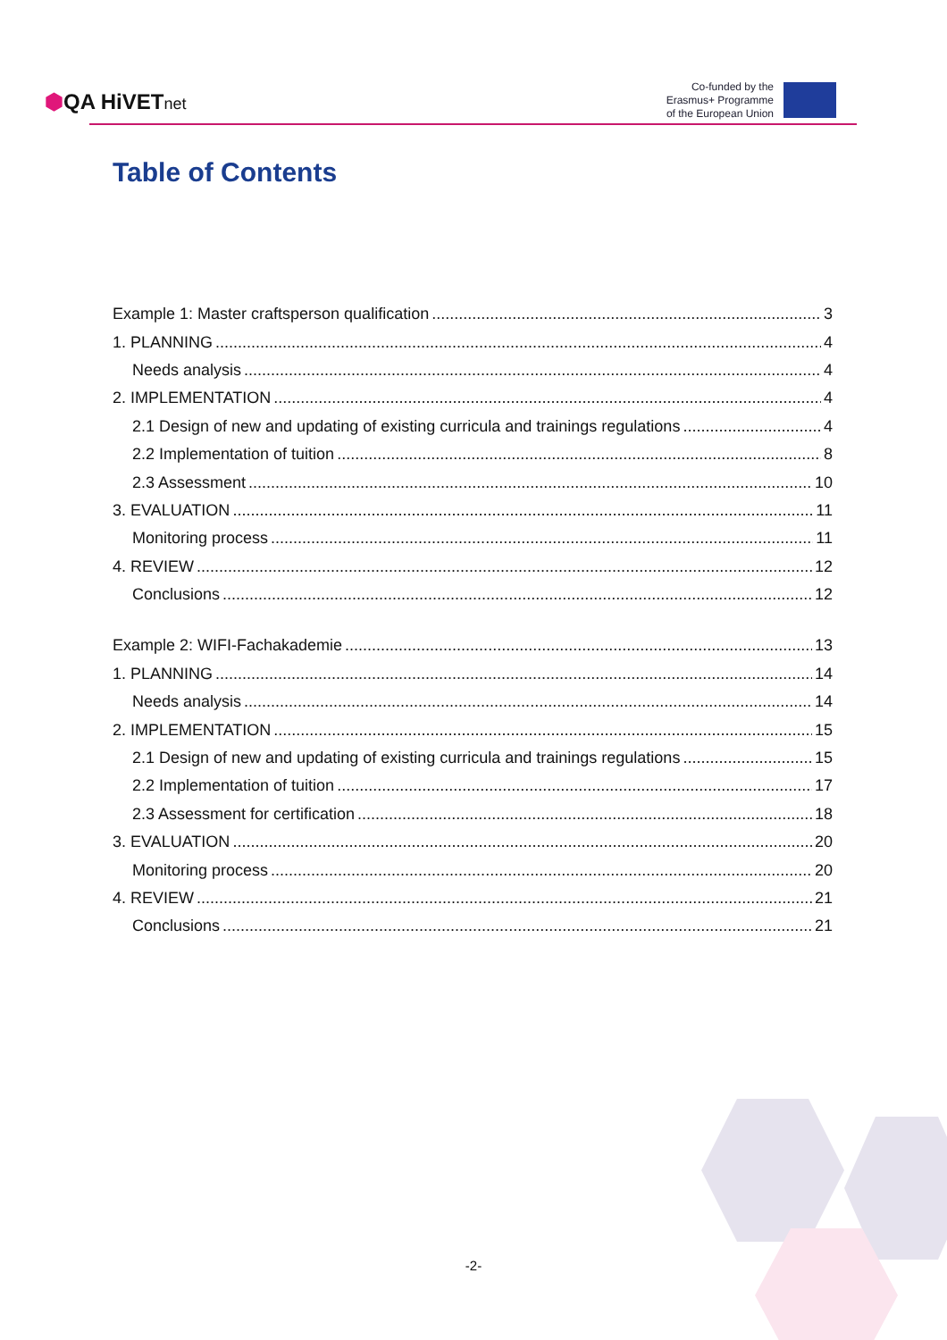⬢QA HiVETnet
Co-funded by the
Erasmus+ Programme
of the European Union
Table of Contents
Example 1: Master craftsperson qualification 3
1. PLANNING 4
Needs analysis 4
2. IMPLEMENTATION 4
2.1 Design of new and updating of existing curricula and trainings regulations 4
2.2 Implementation of tuition 8
2.3 Assessment 10
3. EVALUATION 11
Monitoring process 11
4. REVIEW 12
Conclusions 12
Example 2: WIFI-Fachakademie 13
1. PLANNING 14
Needs analysis 14
2. IMPLEMENTATION 15
2.1 Design of new and updating of existing curricula and trainings regulations 15
2.2 Implementation of tuition 17
2.3 Assessment for certification 18
3. EVALUATION 20
Monitoring process 20
4. REVIEW 21
Conclusions 21
-2-